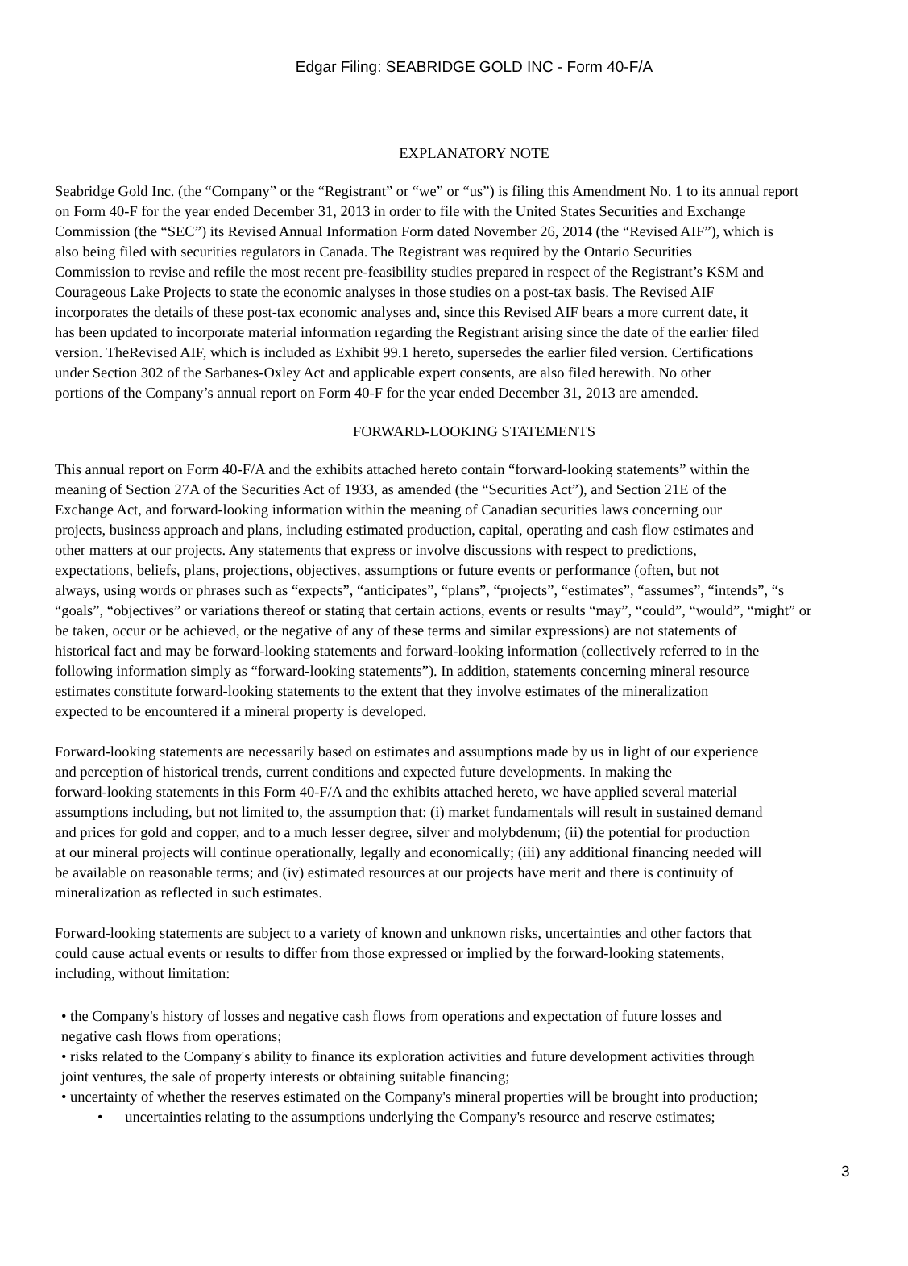Edgar Filing: SEABRIDGE GOLD INC - Form 40-F/A
EXPLANATORY NOTE
Seabridge Gold Inc. (the “Company” or the “Registrant” or “we” or “us”) is filing this Amendment No. 1 to its annual report
on Form 40-F for the year ended December 31, 2013 in order to file with the United States Securities and Exchange
Commission (the “SEC”) its Revised Annual Information Form dated November 26, 2014 (the “Revised AIF”), which is
also being filed with securities regulators in Canada. The Registrant was required by the Ontario Securities
Commission to revise and refile the most recent pre-feasibility studies prepared in respect of the Registrant’s KSM and
Courageous Lake Projects to state the economic analyses in those studies on a post-tax basis. The Revised AIF
incorporates the details of these post-tax economic analyses and, since this Revised AIF bears a more current date, it
has been updated to incorporate material information regarding the Registrant arising since the date of the earlier filed
version. TheRevised AIF, which is included as Exhibit 99.1 hereto, supersedes the earlier filed version. Certifications
under Section 302 of the Sarbanes-Oxley Act and applicable expert consents, are also filed herewith. No other
portions of the Company’s annual report on Form 40-F for the year ended December 31, 2013 are amended.
FORWARD-LOOKING STATEMENTS
This annual report on Form 40-F/A and the exhibits attached hereto contain “forward-looking statements” within the
meaning of Section 27A of the Securities Act of 1933, as amended (the “Securities Act”), and Section 21E of the
Exchange Act, and forward-looking information within the meaning of Canadian securities laws concerning our
projects, business approach and plans, including estimated production, capital, operating and cash flow estimates and
other matters at our projects. Any statements that express or involve discussions with respect to predictions,
expectations, beliefs, plans, projections, objectives, assumptions or future events or performance (often, but not
always, using words or phrases such as “expects”, “anticipates”, “plans”, “projects”, “estimates”, “assumes”, “intends”, “s
“goals”, “objectives” or variations thereof or stating that certain actions, events or results “may”, “could”, “would”, “might” or
be taken, occur or be achieved, or the negative of any of these terms and similar expressions) are not statements of
historical fact and may be forward-looking statements and forward-looking information (collectively referred to in the
following information simply as “forward-looking statements”). In addition, statements concerning mineral resource
estimates constitute forward-looking statements to the extent that they involve estimates of the mineralization
expected to be encountered if a mineral property is developed.
Forward-looking statements are necessarily based on estimates and assumptions made by us in light of our experience
and perception of historical trends, current conditions and expected future developments. In making the
forward-looking statements in this Form 40-F/A and the exhibits attached hereto, we have applied several material
assumptions including, but not limited to, the assumption that: (i) market fundamentals will result in sustained demand
and prices for gold and copper, and to a much lesser degree, silver and molybdenum; (ii) the potential for production
at our mineral projects will continue operationally, legally and economically; (iii) any additional financing needed will
be available on reasonable terms; and (iv) estimated resources at our projects have merit and there is continuity of
mineralization as reflected in such estimates.
Forward-looking statements are subject to a variety of known and unknown risks, uncertainties and other factors that
could cause actual events or results to differ from those expressed or implied by the forward-looking statements,
including, without limitation:
• the Company's history of losses and negative cash flows from operations and expectation of future losses and
negative cash flows from operations;
• risks related to the Company's ability to finance its exploration activities and future development activities through
joint ventures, the sale of property interests or obtaining suitable financing;
• uncertainty of whether the reserves estimated on the Company's mineral properties will be brought into production;
• uncertainties relating to the assumptions underlying the Company's resource and reserve estimates;
3